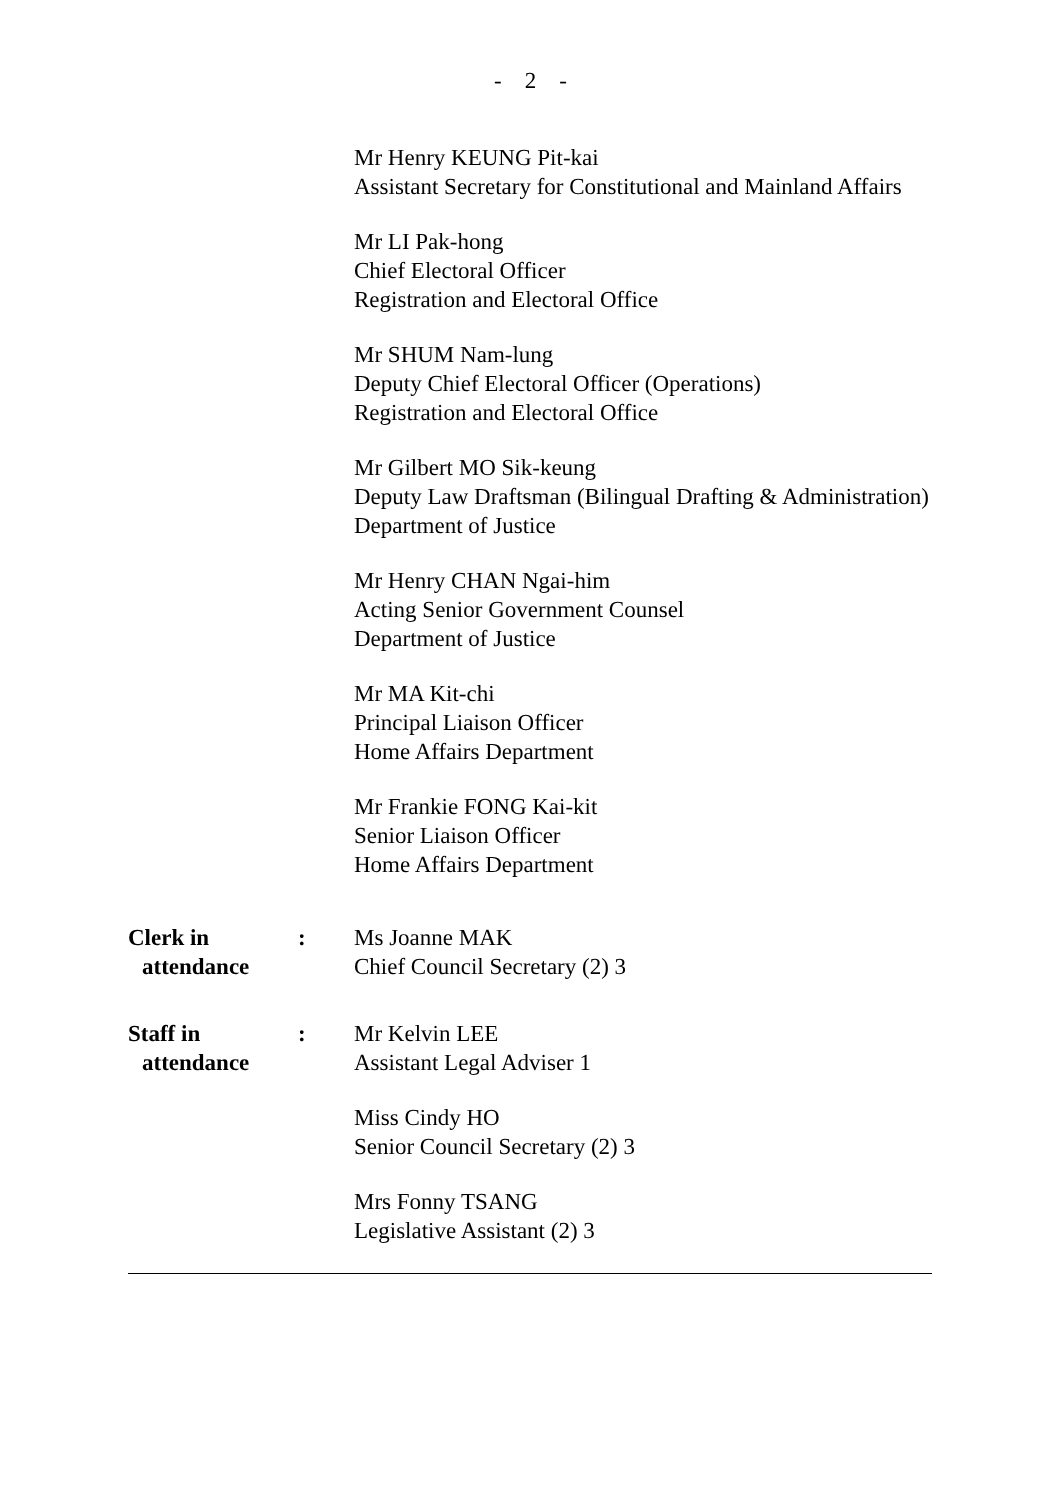- 2 -
Mr Henry KEUNG Pit-kai
Assistant Secretary for Constitutional and Mainland Affairs
Mr LI Pak-hong
Chief Electoral Officer
Registration and Electoral Office
Mr SHUM Nam-lung
Deputy Chief Electoral Officer (Operations)
Registration and Electoral Office
Mr Gilbert MO Sik-keung
Deputy Law Draftsman (Bilingual Drafting & Administration)
Department of Justice
Mr Henry CHAN Ngai-him
Acting Senior Government Counsel
Department of Justice
Mr MA Kit-chi
Principal Liaison Officer
Home Affairs Department
Mr Frankie FONG Kai-kit
Senior Liaison Officer
Home Affairs Department
Clerk in
attendance
: Ms Joanne MAK
Chief Council Secretary (2) 3
Staff in
attendance
: Mr Kelvin LEE
Assistant Legal Adviser 1
Miss Cindy HO
Senior Council Secretary (2) 3
Mrs Fonny TSANG
Legislative Assistant (2) 3